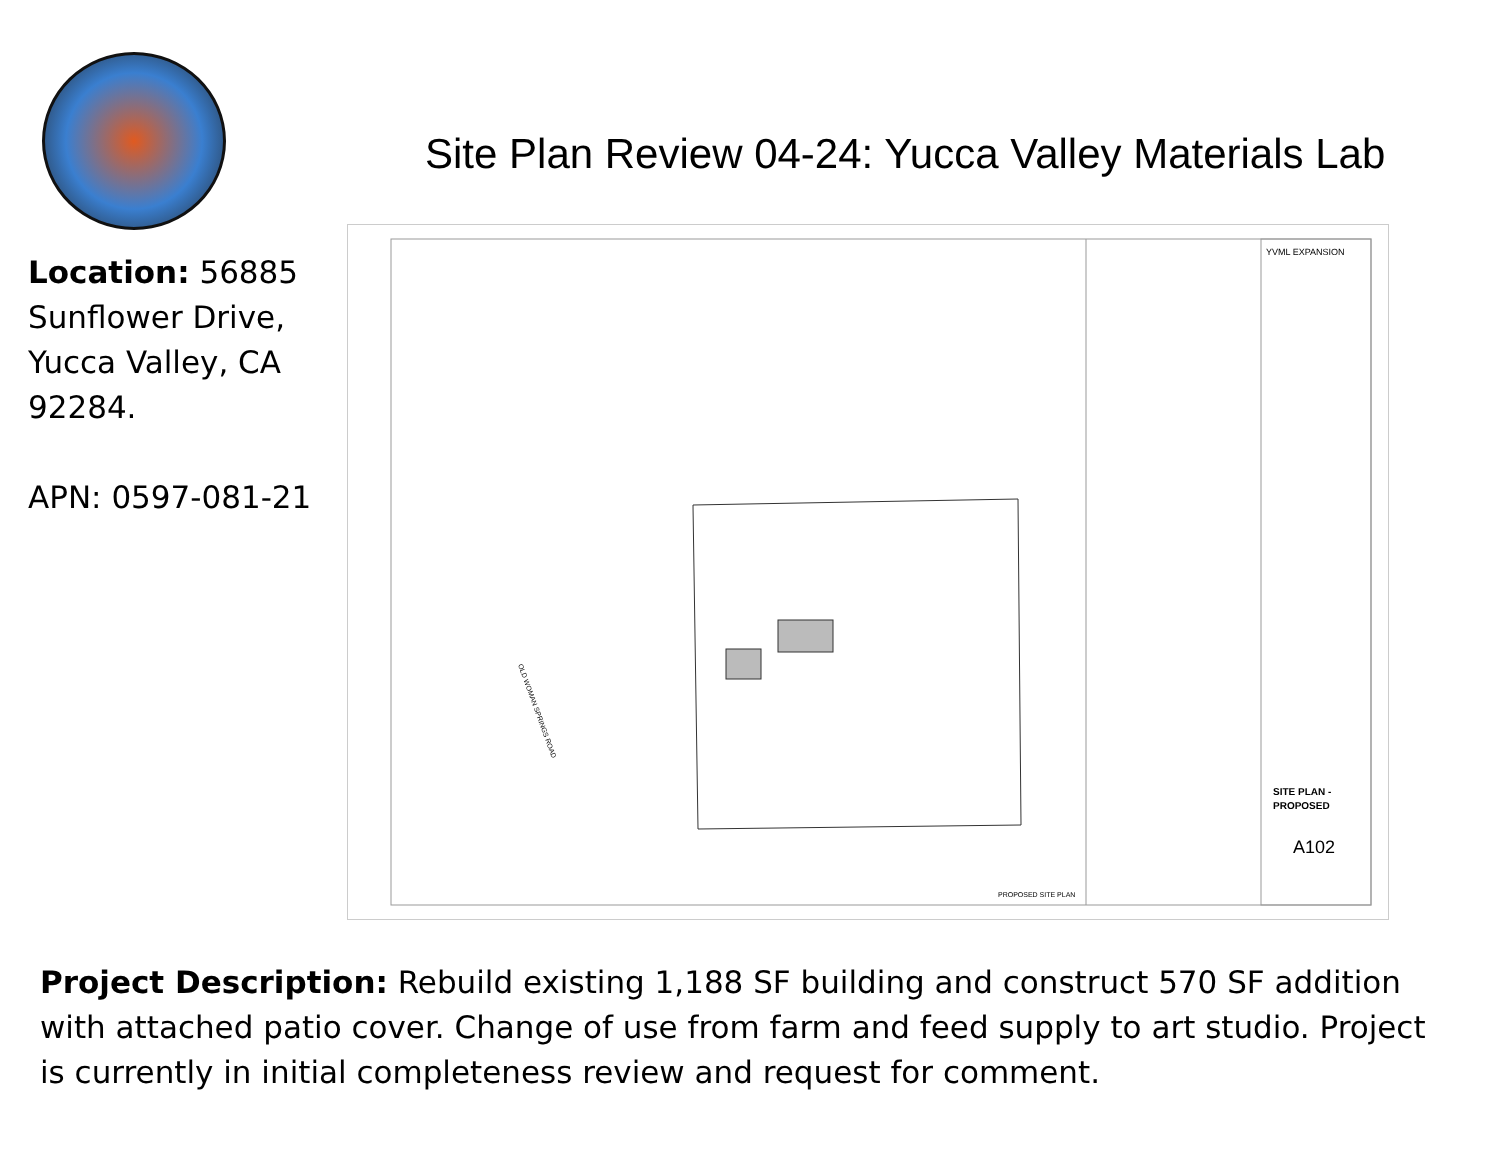Site Plan Review 04-24: Yucca Valley Materials Lab
Location: 56885 Sunflower Drive, Yucca Valley, CA 92284.
APN: 0597-081-21
YVML EXPANSION
SITE PLAN -
PROPOSED
A102
PROPOSED SITE PLAN
OLD WOMAN SPRINGS ROAD
Project Description: Rebuild existing 1,188 SF building and construct 570 SF addition with attached patio cover. Change of use from farm and feed supply to art studio. Project is currently in initial completeness review and request for comment.